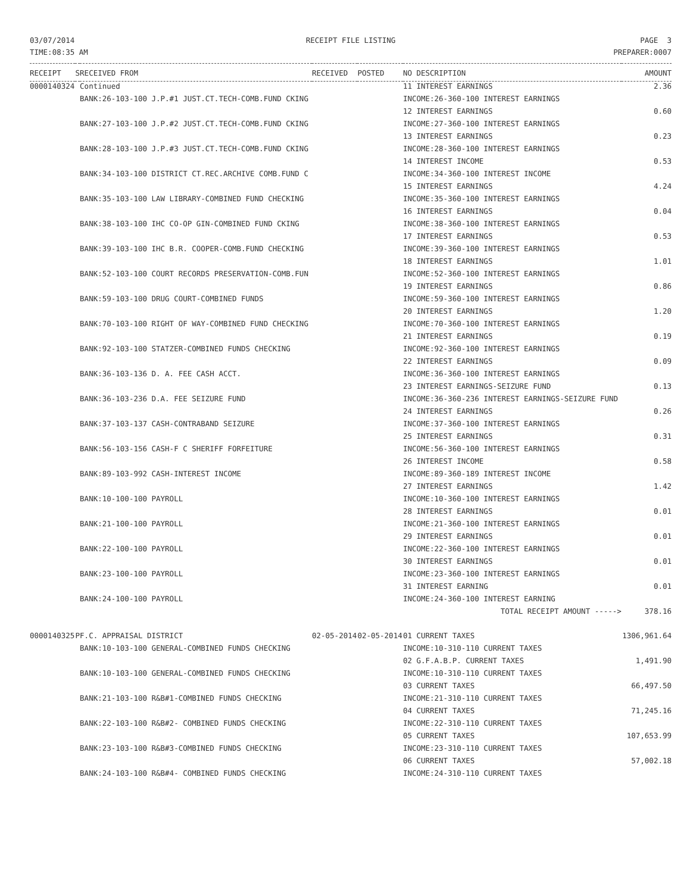03/07/2014
TIME:08:35 AM
RECEIPT FILE LISTING PAGE 3
PREPARER:0007
| RECEIPT | S | RECEIVED FROM | RECEIVED | POSTED | NO DESCRIPTION | AMOUNT |
| --- | --- | --- | --- | --- | --- | --- |
| 0000140324 | | Continued | | | 11 INTEREST EARNINGS | 2.36 |
| | | BANK:26-103-100 J.P.#1 JUST.CT.TECH-COMB.FUND CKING | | | INCOME:26-360-100 INTEREST EARNINGS | |
| | | | | | 12 INTEREST EARNINGS | 0.60 |
| | | BANK:27-103-100 J.P.#2 JUST.CT.TECH-COMB.FUND CKING | | | INCOME:27-360-100 INTEREST EARNINGS | |
| | | | | | 13 INTEREST EARNINGS | 0.23 |
| | | BANK:28-103-100 J.P.#3 JUST.CT.TECH-COMB.FUND CKING | | | INCOME:28-360-100 INTEREST EARNINGS | |
| | | | | | 14 INTEREST INCOME | 0.53 |
| | | BANK:34-103-100 DISTRICT CT.REC.ARCHIVE COMB.FUND C | | | INCOME:34-360-100 INTEREST INCOME | |
| | | | | | 15 INTEREST EARNINGS | 4.24 |
| | | BANK:35-103-100 LAW LIBRARY-COMBINED FUND CHECKING | | | INCOME:35-360-100 INTEREST EARNINGS | |
| | | | | | 16 INTEREST EARNINGS | 0.04 |
| | | BANK:38-103-100 IHC CO-OP GIN-COMBINED FUND CKING | | | INCOME:38-360-100 INTEREST EARNINGS | |
| | | | | | 17 INTEREST EARNINGS | 0.53 |
| | | BANK:39-103-100 IHC B.R. COOPER-COMB.FUND CHECKING | | | INCOME:39-360-100 INTEREST EARNINGS | |
| | | | | | 18 INTEREST EARNINGS | 1.01 |
| | | BANK:52-103-100 COURT RECORDS PRESERVATION-COMB.FUN | | | INCOME:52-360-100 INTEREST EARNINGS | |
| | | | | | 19 INTEREST EARNINGS | 0.86 |
| | | BANK:59-103-100 DRUG COURT-COMBINED FUNDS | | | INCOME:59-360-100 INTEREST EARNINGS | |
| | | | | | 20 INTEREST EARNINGS | 1.20 |
| | | BANK:70-103-100 RIGHT OF WAY-COMBINED FUND CHECKING | | | INCOME:70-360-100 INTEREST EARNINGS | |
| | | | | | 21 INTEREST EARNINGS | 0.19 |
| | | BANK:92-103-100 STATZER-COMBINED FUNDS CHECKING | | | INCOME:92-360-100 INTEREST EARNINGS | |
| | | | | | 22 INTEREST EARNINGS | 0.09 |
| | | BANK:36-103-136 D. A. FEE CASH ACCT. | | | INCOME:36-360-100 INTEREST EARNINGS | |
| | | | | | 23 INTEREST EARNINGS-SEIZURE FUND | 0.13 |
| | | BANK:36-103-236 D.A. FEE SEIZURE FUND | | | INCOME:36-360-236 INTEREST EARNINGS-SEIZURE FUND | |
| | | | | | 24 INTEREST EARNINGS | 0.26 |
| | | BANK:37-103-137 CASH-CONTRABAND SEIZURE | | | INCOME:37-360-100 INTEREST EARNINGS | |
| | | | | | 25 INTEREST EARNINGS | 0.31 |
| | | BANK:56-103-156 CASH-F C SHERIFF FORFEITURE | | | INCOME:56-360-100 INTEREST EARNINGS | |
| | | | | | 26 INTEREST INCOME | 0.58 |
| | | BANK:89-103-992 CASH-INTEREST INCOME | | | INCOME:89-360-189 INTEREST INCOME | |
| | | | | | 27 INTEREST EARNINGS | 1.42 |
| | | BANK:10-100-100 PAYROLL | | | INCOME:10-360-100 INTEREST EARNINGS | |
| | | | | | 28 INTEREST EARNINGS | 0.01 |
| | | BANK:21-100-100 PAYROLL | | | INCOME:21-360-100 INTEREST EARNINGS | |
| | | | | | 29 INTEREST EARNINGS | 0.01 |
| | | BANK:22-100-100 PAYROLL | | | INCOME:22-360-100 INTEREST EARNINGS | |
| | | | | | 30 INTEREST EARNINGS | 0.01 |
| | | BANK:23-100-100 PAYROLL | | | INCOME:23-360-100 INTEREST EARNINGS | |
| | | | | | 31 INTEREST EARNING | 0.01 |
| | | BANK:24-100-100 PAYROLL | | | INCOME:24-360-100 INTEREST EARNING | |
| | | | | | TOTAL RECEIPT AMOUNT -----> | 378.16 |
| 0000140325 | P | F.C. APPRAISAL DISTRICT | 02-05-2014 | 02-05-2014 | 01 CURRENT TAXES | 1306,961.64 |
| | | BANK:10-103-100 GENERAL-COMBINED FUNDS CHECKING | | | INCOME:10-310-110 CURRENT TAXES | |
| | | | | | 02 G.F.A.B.P. CURRENT TAXES | 1,491.90 |
| | | BANK:10-103-100 GENERAL-COMBINED FUNDS CHECKING | | | INCOME:10-310-110 CURRENT TAXES | |
| | | | | | 03 CURRENT TAXES | 66,497.50 |
| | | BANK:21-103-100 R&B#1-COMBINED FUNDS CHECKING | | | INCOME:21-310-110 CURRENT TAXES | |
| | | | | | 04 CURRENT TAXES | 71,245.16 |
| | | BANK:22-103-100 R&B#2- COMBINED FUNDS CHECKING | | | INCOME:22-310-110 CURRENT TAXES | |
| | | | | | 05 CURRENT TAXES | 107,653.99 |
| | | BANK:23-103-100 R&B#3-COMBINED FUNDS CHECKING | | | INCOME:23-310-110 CURRENT TAXES | |
| | | | | | 06 CURRENT TAXES | 57,002.18 |
| | | BANK:24-103-100 R&B#4- COMBINED FUNDS CHECKING | | | INCOME:24-310-110 CURRENT TAXES | |